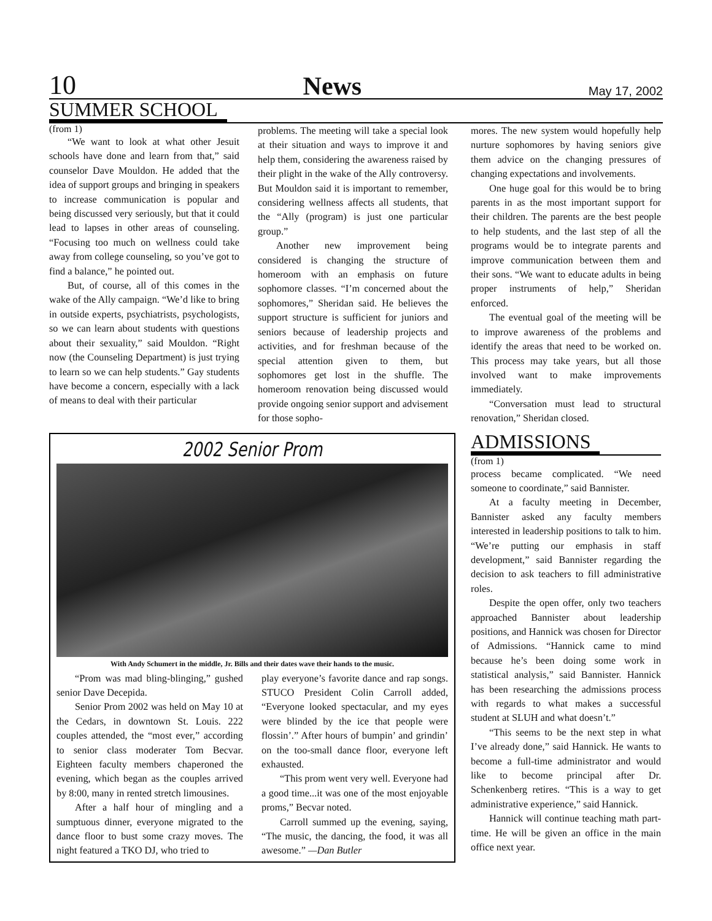10 News May 17, 2002
SUMMER SCHOOL
(from 1)
“We want to look at what other Jesuit schools have done and learn from that,” said counselor Dave Mouldon. He added that the idea of support groups and bringing in speakers to increase communication is popular and being discussed very seriously, but that it could lead to lapses in other areas of counseling. “Focusing too much on wellness could take away from college counseling, so you’ve got to find a balance,” he pointed out.
But, of course, all of this comes in the wake of the Ally campaign. “We’d like to bring in outside experts, psychiatrists, psychologists, so we can learn about students with questions about their sexuality,” said Mouldon. “Right now (the Counseling Department) is just trying to learn so we can help students.” Gay students have become a concern, especially with a lack of means to deal with their particular
problems. The meeting will take a special look at their situation and ways to improve it and help them, considering the awareness raised by their plight in the wake of the Ally controversy. But Mouldon said it is important to remember, considering wellness affects all students, that the “Ally (program) is just one particular group.”
Another new improvement being considered is changing the structure of homeroom with an emphasis on future sophomore classes. “I’m concerned about the sophomores,” Sheridan said. He believes the support structure is sufficient for juniors and seniors because of leadership projects and activities, and for freshman because of the special attention given to them, but sophomores get lost in the shuffle. The homeroom renovation being discussed would provide ongoing senior support and advisement for those sopho-
2002 Senior Prom
With Andy Schumert in the middle, Jr. Bills and their dates wave their hands to the music.
“Prom was mad bling-blinging,” gushed senior Dave Decepida.
Senior Prom 2002 was held on May 10 at the Cedars, in downtown St. Louis. 222 couples attended, the “most ever,” according to senior class moderater Tom Becvar. Eighteen faculty members chaperoned the evening, which began as the couples arrived by 8:00, many in rented stretch limousines.
After a half hour of mingling and a sumptuous dinner, everyone migrated to the dance floor to bust some crazy moves. The night featured a TKO DJ, who tried to
play everyone’s favorite dance and rap songs. STUCO President Colin Carroll added, “Everyone looked spectacular, and my eyes were blinded by the ice that people were flossin’.” After hours of bumpin’ and grindin’ on the too-small dance floor, everyone left exhausted.
“This prom went very well. Everyone had a good time...it was one of the most enjoyable proms,” Becvar noted.
Carroll summed up the evening, saying, “The music, the dancing, the food, it was all awesome.” —Dan Butler
mores. The new system would hopefully help nurture sophomores by having seniors give them advice on the changing pressures of changing expectations and involvements.
One huge goal for this would be to bring parents in as the most important support for their children. The parents are the best people to help students, and the last step of all the programs would be to integrate parents and improve communication between them and their sons. “We want to educate adults in being proper instruments of help,” Sheridan enforced.
The eventual goal of the meeting will be to improve awareness of the problems and identify the areas that need to be worked on. This process may take years, but all those involved want to make improvements immediately.
“Conversation must lead to structural renovation,” Sheridan closed.
ADMISSIONS
(from 1)
process became complicated. “We need someone to coordinate,” said Bannister.
At a faculty meeting in December, Bannister asked any faculty members interested in leadership positions to talk to him. “We’re putting our emphasis in staff development,” said Bannister regarding the decision to ask teachers to fill administrative roles.
Despite the open offer, only two teachers approached Bannister about leadership positions, and Hannick was chosen for Director of Admissions. “Hannick came to mind because he’s been doing some work in statistical analysis,” said Bannister. Hannick has been researching the admissions process with regards to what makes a successful student at SLUH and what doesn’t.”
“This seems to be the next step in what I’ve already done,” said Hannick. He wants to become a full-time administrator and would like to become principal after Dr. Schenkenberg retires. “This is a way to get administrative experience,” said Hannick.
Hannick will continue teaching math part-time. He will be given an office in the main office next year.